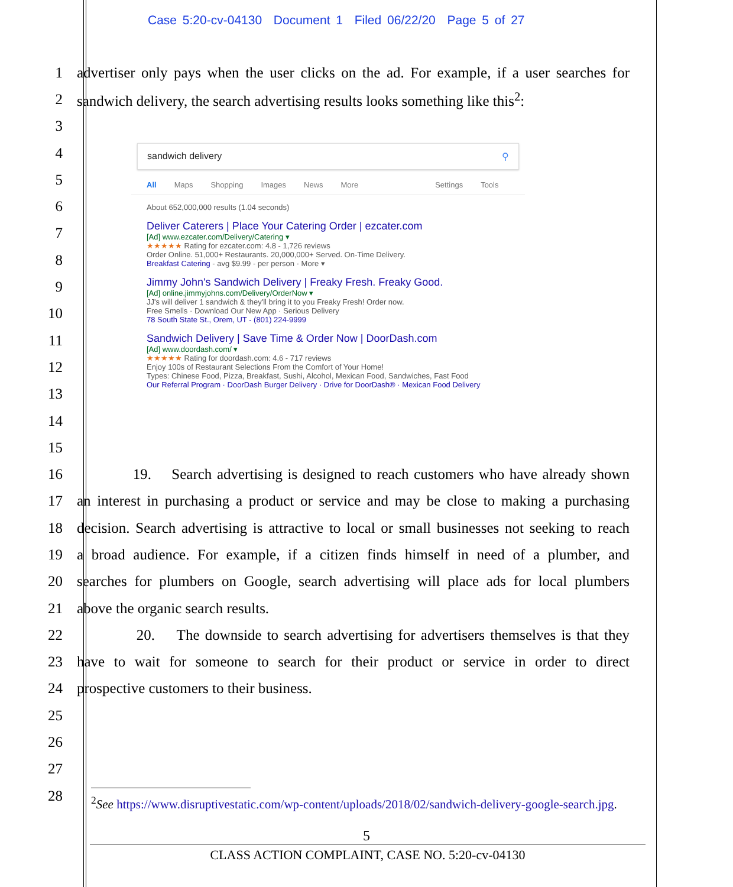Case 5:20-cv-04130 Document 1 Filed 06/22/20 Page 5 of 27
1
advertiser only pays when the user clicks on the ad. For example, if a user searches for
2
sandwich delivery, the search advertising results looks something like this<sup>2</sup>:
3
4
5
6
7
8
9
10
11
12
13
14
15
16
19. Search advertising is designed to reach customers who have already shown
17
an interest in purchasing a product or service and may be close to making a purchasing
18
decision. Search advertising is attractive to local or small businesses not seeking to reach
19
a broad audience. For example, if a citizen finds himself in need of a plumber, and
20
searches for plumbers on Google, search advertising will place ads for local plumbers
21 above the organic search results.
22
20. The downside to search advertising for advertisers themselves is that they
23
have to wait for someone to search for their product or service in order to direct
24 prospective customers to their business.
25
26
27
28
sandwich delivery ⚲
All Maps Shopping Images News More Settings Tools
About 652,000,000 results (1.04 seconds)
Deliver Caterers | Place Your Catering Order | ezcater.com
[Ad] www.ezcater.com/Delivery/Catering ▾
★★★★★ Rating for ezcater.com: 4.8 - 1,726 reviews
Order Online. 51,000+ Restaurants. 20,000,000+ Served. On-Time Delivery.
Breakfast Catering - avg $9.99 - per person · More ▾
Jimmy John's Sandwich Delivery | Freaky Fresh. Freaky Good.
[Ad] online.jimmyjohns.com/Delivery/OrderNow ▾
JJ's will deliver 1 sandwich & they'll bring it to you Freaky Fresh! Order now.
Free Smells · Download Our New App · Serious Delivery
78 South State St., Orem, UT - (801) 224-9999
Sandwich Delivery | Save Time & Order Now | DoorDash.com
[Ad] www.doordash.com/ ▾
★★★★★ Rating for doordash.com: 4.6 - 717 reviews
Enjoy 100s of Restaurant Selections From the Comfort of Your Home!
Types: Chinese Food, Pizza, Breakfast, Sushi, Alcohol, Mexican Food, Sandwiches, Fast Food
Our Referral Program · DoorDash Burger Delivery · Drive for DoorDash® · Mexican Food Delivery
<sup>2</sup> See https://www.disruptivestatic.com/wp-content/uploads/2018/02/sandwich-delivery-google-search.jpg.
5
CLASS ACTION COMPLAINT, CASE NO. 5:20-cv-04130